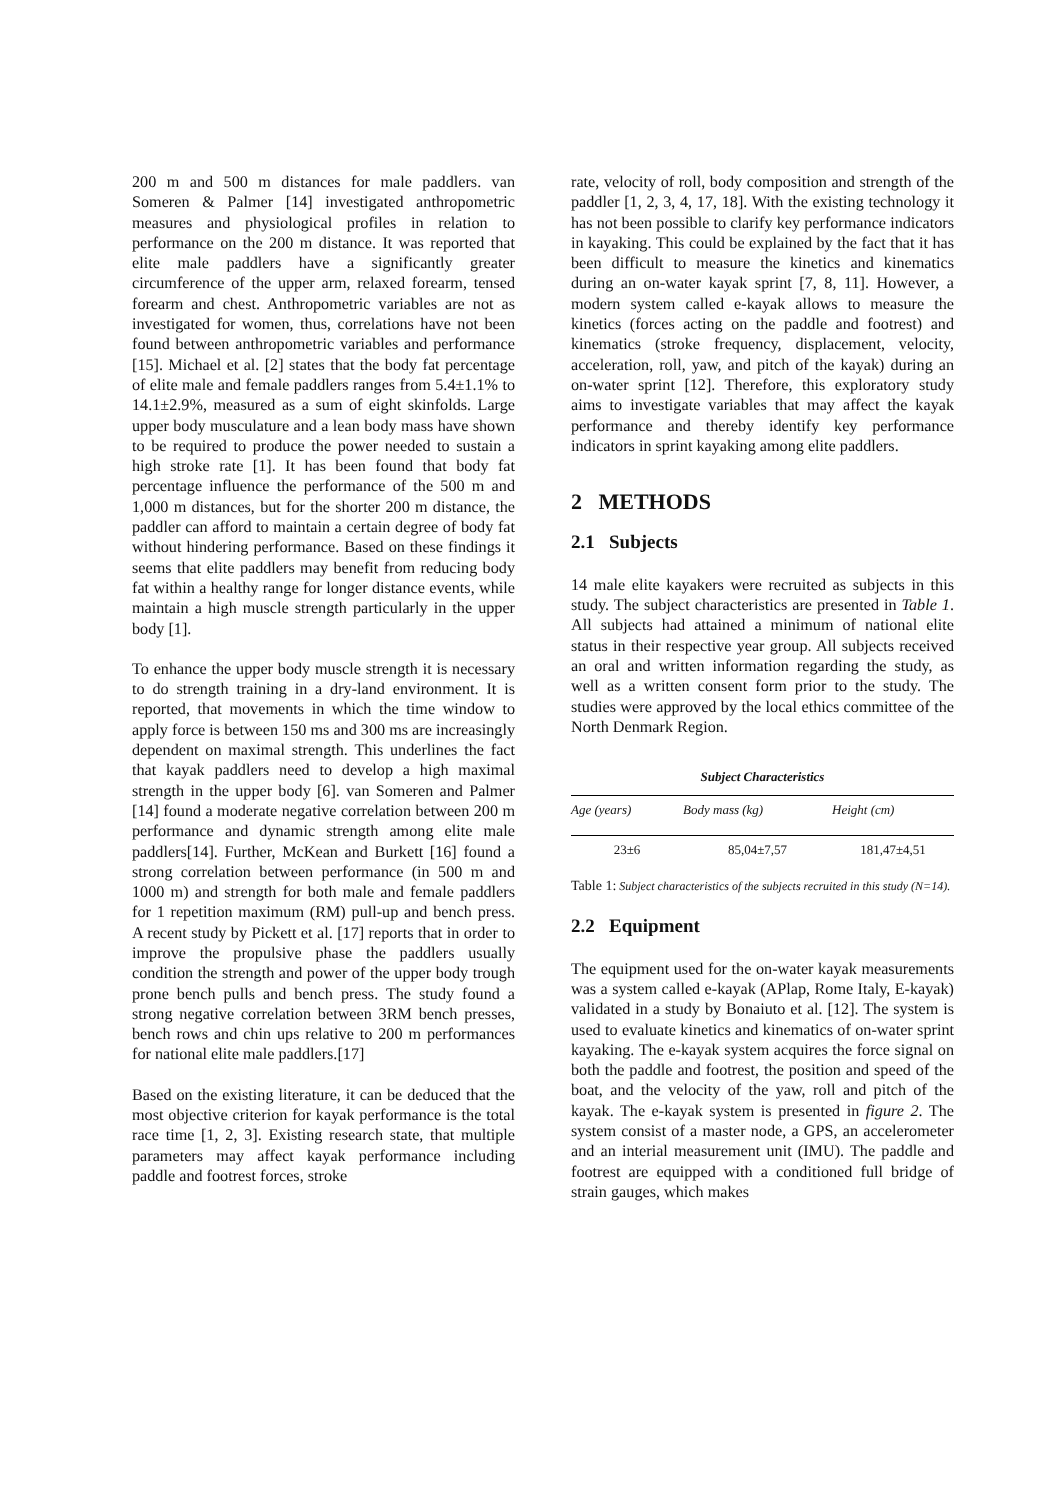200 m and 500 m distances for male paddlers. van Someren & Palmer [14] investigated anthropometric measures and physiological profiles in relation to performance on the 200 m distance. It was reported that elite male paddlers have a significantly greater circumference of the upper arm, relaxed forearm, tensed forearm and chest. Anthropometric variables are not as investigated for women, thus, correlations have not been found between anthropometric variables and performance [15]. Michael et al. [2] states that the body fat percentage of elite male and female paddlers ranges from 5.4±1.1% to 14.1±2.9%, measured as a sum of eight skinfolds. Large upper body musculature and a lean body mass have shown to be required to produce the power needed to sustain a high stroke rate [1]. It has been found that body fat percentage influence the performance of the 500 m and 1,000 m distances, but for the shorter 200 m distance, the paddler can afford to maintain a certain degree of body fat without hindering performance. Based on these findings it seems that elite paddlers may benefit from reducing body fat within a healthy range for longer distance events, while maintain a high muscle strength particularly in the upper body [1].
To enhance the upper body muscle strength it is necessary to do strength training in a dry-land environment. It is reported, that movements in which the time window to apply force is between 150 ms and 300 ms are increasingly dependent on maximal strength. This underlines the fact that kayak paddlers need to develop a high maximal strength in the upper body [6]. van Someren and Palmer [14] found a moderate negative correlation between 200 m performance and dynamic strength among elite male paddlers[14]. Further, McKean and Burkett [16] found a strong correlation between performance (in 500 m and 1000 m) and strength for both male and female paddlers for 1 repetition maximum (RM) pull-up and bench press. A recent study by Pickett et al. [17] reports that in order to improve the propulsive phase the paddlers usually condition the strength and power of the upper body trough prone bench pulls and bench press. The study found a strong negative correlation between 3RM bench presses, bench rows and chin ups relative to 200 m performances for national elite male paddlers.[17]
Based on the existing literature, it can be deduced that the most objective criterion for kayak performance is the total race time [1, 2, 3]. Existing research state, that multiple parameters may affect kayak performance including paddle and footrest forces, stroke
rate, velocity of roll, body composition and strength of the paddler [1, 2, 3, 4, 17, 18]. With the existing technology it has not been possible to clarify key performance indicators in kayaking. This could be explained by the fact that it has been difficult to measure the kinetics and kinematics during an on-water kayak sprint [7, 8, 11]. However, a modern system called e-kayak allows to measure the kinetics (forces acting on the paddle and footrest) and kinematics (stroke frequency, displacement, velocity, acceleration, roll, yaw, and pitch of the kayak) during an on-water sprint [12]. Therefore, this exploratory study aims to investigate variables that may affect the kayak performance and thereby identify key performance indicators in sprint kayaking among elite paddlers.
2 METHODS
2.1 Subjects
14 male elite kayakers were recruited as subjects in this study. The subject characteristics are presented in Table 1. All subjects had attained a minimum of national elite status in their respective year group. All subjects received an oral and written information regarding the study, as well as a written consent form prior to the study. The studies were approved by the local ethics committee of the North Denmark Region.
Subject Characteristics
| Age (years) | Body mass (kg) | Height (cm) |
| --- | --- | --- |
| 23±6 | 85,04±7,57 | 181,47±4,51 |
Table 1: Subject characteristics of the subjects recruited in this study (N=14).
2.2 Equipment
The equipment used for the on-water kayak measurements was a system called e-kayak (APlap, Rome Italy, E-kayak) validated in a study by Bonaiuto et al. [12]. The system is used to evaluate kinetics and kinematics of on-water sprint kayaking. The e-kayak system acquires the force signal on both the paddle and footrest, the position and speed of the boat, and the velocity of the yaw, roll and pitch of the kayak. The e-kayak system is presented in figure 2. The system consist of a master node, a GPS, an accelerometer and an interial measurement unit (IMU). The paddle and footrest are equipped with a conditioned full bridge of strain gauges, which makes